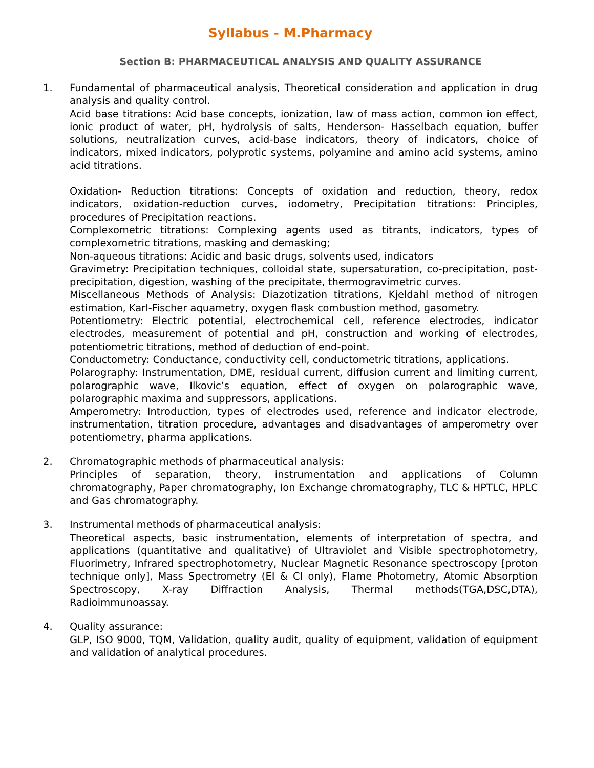Syllabus - M.Pharmacy
Section B: PHARMACEUTICAL ANALYSIS AND QUALITY ASSURANCE
1. Fundamental of pharmaceutical analysis, Theoretical consideration and application in drug analysis and quality control.
Acid base titrations: Acid base concepts, ionization, law of mass action, common ion effect, ionic product of water, pH, hydrolysis of salts, Henderson- Hasselbach equation, buffer solutions, neutralization curves, acid-base indicators, theory of indicators, choice of indicators, mixed indicators, polyprotic systems, polyamine and amino acid systems, amino acid titrations.
Oxidation- Reduction titrations: Concepts of oxidation and reduction, theory, redox indicators, oxidation-reduction curves, iodometry, Precipitation titrations: Principles, procedures of Precipitation reactions.
Complexometric titrations: Complexing agents used as titrants, indicators, types of complexometric titrations, masking and demasking;
Non-aqueous titrations: Acidic and basic drugs, solvents used, indicators
Gravimetry: Precipitation techniques, colloidal state, supersaturation, co-precipitation, post- precipitation, digestion, washing of the precipitate, thermogravimetric curves.
Miscellaneous Methods of Analysis: Diazotization titrations, Kjeldahl method of nitrogen estimation, Karl-Fischer aquametry, oxygen flask combustion method, gasometry.
Potentiometry: Electric potential, electrochemical cell, reference electrodes, indicator electrodes, measurement of potential and pH, construction and working of electrodes, potentiometric titrations, method of deduction of end-point.
Conductometry: Conductance, conductivity cell, conductometric titrations, applications.
Polarography: Instrumentation, DME, residual current, diffusion current and limiting current, polarographic wave, Ilkovic’s equation, effect of oxygen on polarographic wave, polarographic maxima and suppressors, applications.
Amperometry: Introduction, types of electrodes used, reference and indicator electrode, instrumentation, titration procedure, advantages and disadvantages of amperometry over potentiometry, pharma applications.
2. Chromatographic methods of pharmaceutical analysis:
Principles of separation, theory, instrumentation and applications of Column chromatography, Paper chromatography, Ion Exchange chromatography, TLC & HPTLC, HPLC and Gas chromatography.
3. Instrumental methods of pharmaceutical analysis:
Theoretical aspects, basic instrumentation, elements of interpretation of spectra, and applications (quantitative and qualitative) of Ultraviolet and Visible spectrophotometry, Fluorimetry, Infrared spectrophotometry, Nuclear Magnetic Resonance spectroscopy [proton technique only], Mass Spectrometry (EI & CI only), Flame Photometry, Atomic Absorption Spectroscopy, X-ray Diffraction Analysis, Thermal methods(TGA,DSC,DTA), Radioimmunoassay.
4. Quality assurance:
GLP, ISO 9000, TQM, Validation, quality audit, quality of equipment, validation of equipment and validation of analytical procedures.